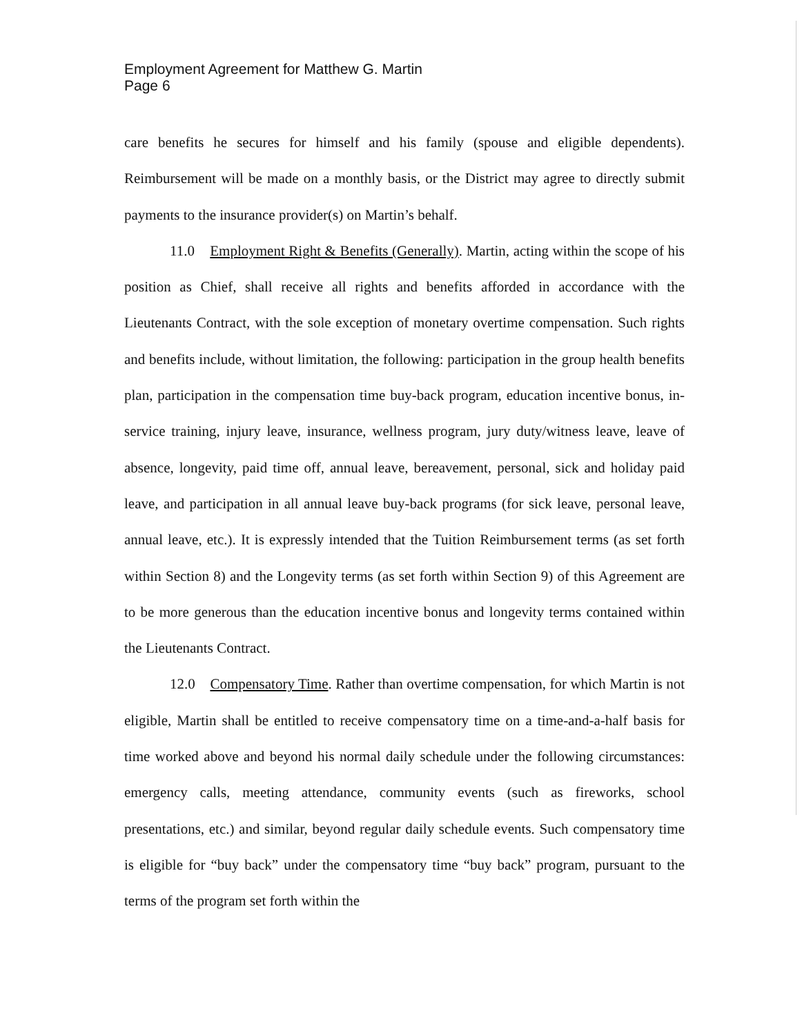Employment Agreement for Matthew G. Martin
Page 6
care benefits he secures for himself and his family (spouse and eligible dependents). Reimbursement will be made on a monthly basis, or the District may agree to directly submit payments to the insurance provider(s) on Martin’s behalf.
11.0 Employment Right & Benefits (Generally). Martin, acting within the scope of his position as Chief, shall receive all rights and benefits afforded in accordance with the Lieutenants Contract, with the sole exception of monetary overtime compensation. Such rights and benefits include, without limitation, the following: participation in the group health benefits plan, participation in the compensation time buy-back program, education incentive bonus, in-service training, injury leave, insurance, wellness program, jury duty/witness leave, leave of absence, longevity, paid time off, annual leave, bereavement, personal, sick and holiday paid leave, and participation in all annual leave buy-back programs (for sick leave, personal leave, annual leave, etc.). It is expressly intended that the Tuition Reimbursement terms (as set forth within Section 8) and the Longevity terms (as set forth within Section 9) of this Agreement are to be more generous than the education incentive bonus and longevity terms contained within the Lieutenants Contract.
12.0 Compensatory Time. Rather than overtime compensation, for which Martin is not eligible, Martin shall be entitled to receive compensatory time on a time-and-a-half basis for time worked above and beyond his normal daily schedule under the following circumstances: emergency calls, meeting attendance, community events (such as fireworks, school presentations, etc.) and similar, beyond regular daily schedule events. Such compensatory time is eligible for “buy back” under the compensatory time “buy back” program, pursuant to the terms of the program set forth within the